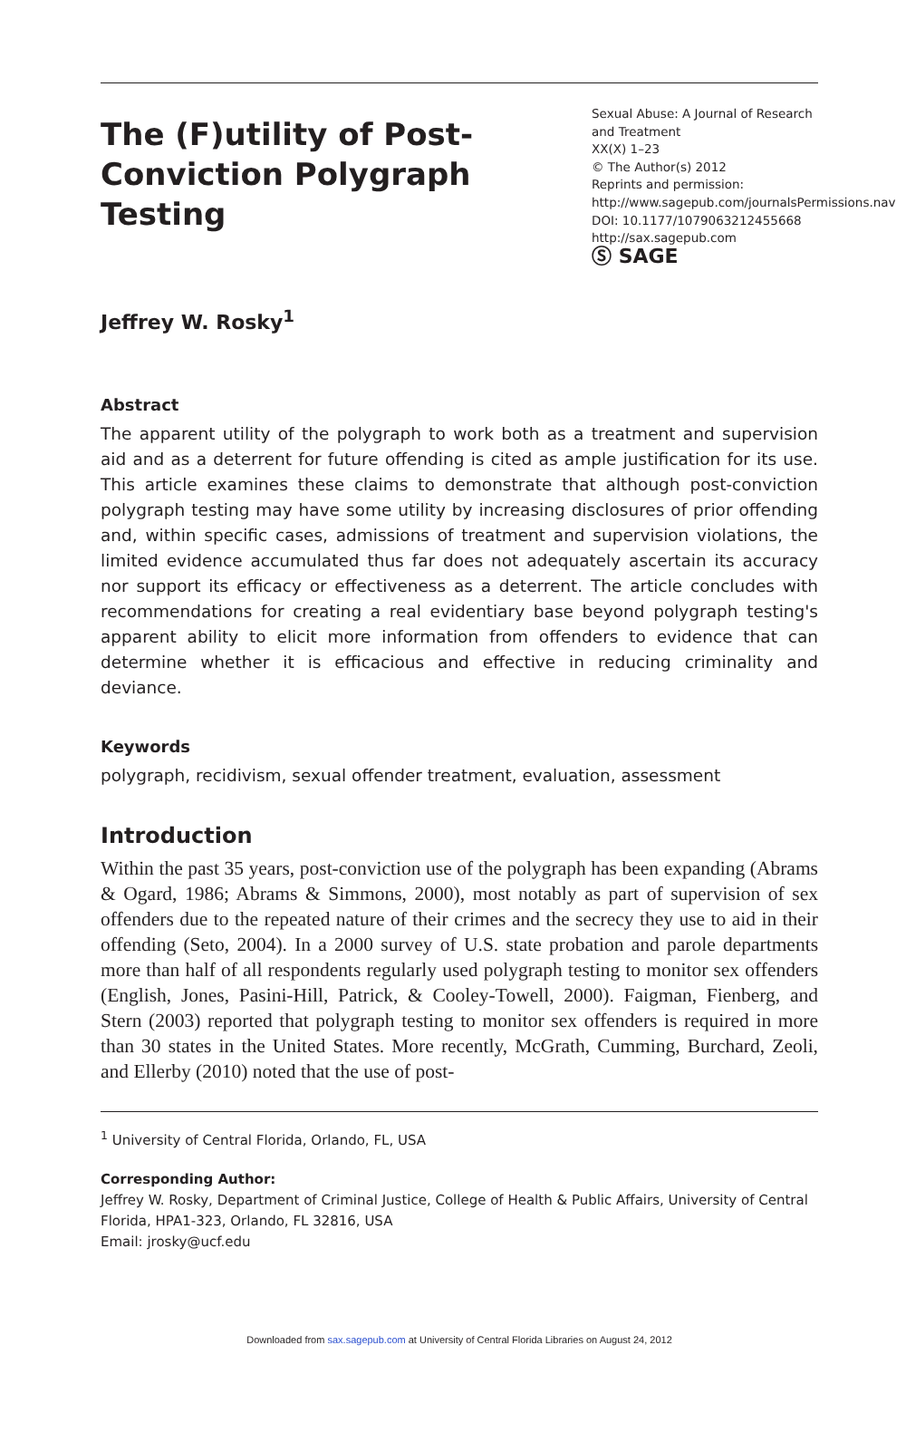The (F)utility of Post-Conviction Polygraph Testing
Jeffrey W. Rosky<sup>1</sup>
Sexual Abuse: A Journal of Research and Treatment
XX(X) 1–23
© The Author(s) 2012
Reprints and permission: http://www.sagepub.com/journalsPermissions.nav
DOI: 10.1177/1079063212455668
http://sax.sagepub.com
Ⓢ SAGE
Abstract
The apparent utility of the polygraph to work both as a treatment and supervision aid and as a deterrent for future offending is cited as ample justification for its use. This article examines these claims to demonstrate that although post-conviction polygraph testing may have some utility by increasing disclosures of prior offending and, within specific cases, admissions of treatment and supervision violations, the limited evidence accumulated thus far does not adequately ascertain its accuracy nor support its efficacy or effectiveness as a deterrent. The article concludes with recommendations for creating a real evidentiary base beyond polygraph testing's apparent ability to elicit more information from offenders to evidence that can determine whether it is efficacious and effective in reducing criminality and deviance.
Keywords
polygraph, recidivism, sexual offender treatment, evaluation, assessment
Introduction
Within the past 35 years, post-conviction use of the polygraph has been expanding (Abrams & Ogard, 1986; Abrams & Simmons, 2000), most notably as part of supervision of sex offenders due to the repeated nature of their crimes and the secrecy they use to aid in their offending (Seto, 2004). In a 2000 survey of U.S. state probation and parole departments more than half of all respondents regularly used polygraph testing to monitor sex offenders (English, Jones, Pasini-Hill, Patrick, & Cooley-Towell, 2000). Faigman, Fienberg, and Stern (2003) reported that polygraph testing to monitor sex offenders is required in more than 30 states in the United States. More recently, McGrath, Cumming, Burchard, Zeoli, and Ellerby (2010) noted that the use of post-
<sup>1</sup> University of Central Florida, Orlando, FL, USA
Corresponding Author:
Jeffrey W. Rosky, Department of Criminal Justice, College of Health & Public Affairs, University of Central Florida, HPA1-323, Orlando, FL 32816, USA
Email: jrosky@ucf.edu
Downloaded from sax.sagepub.com at University of Central Florida Libraries on August 24, 2012